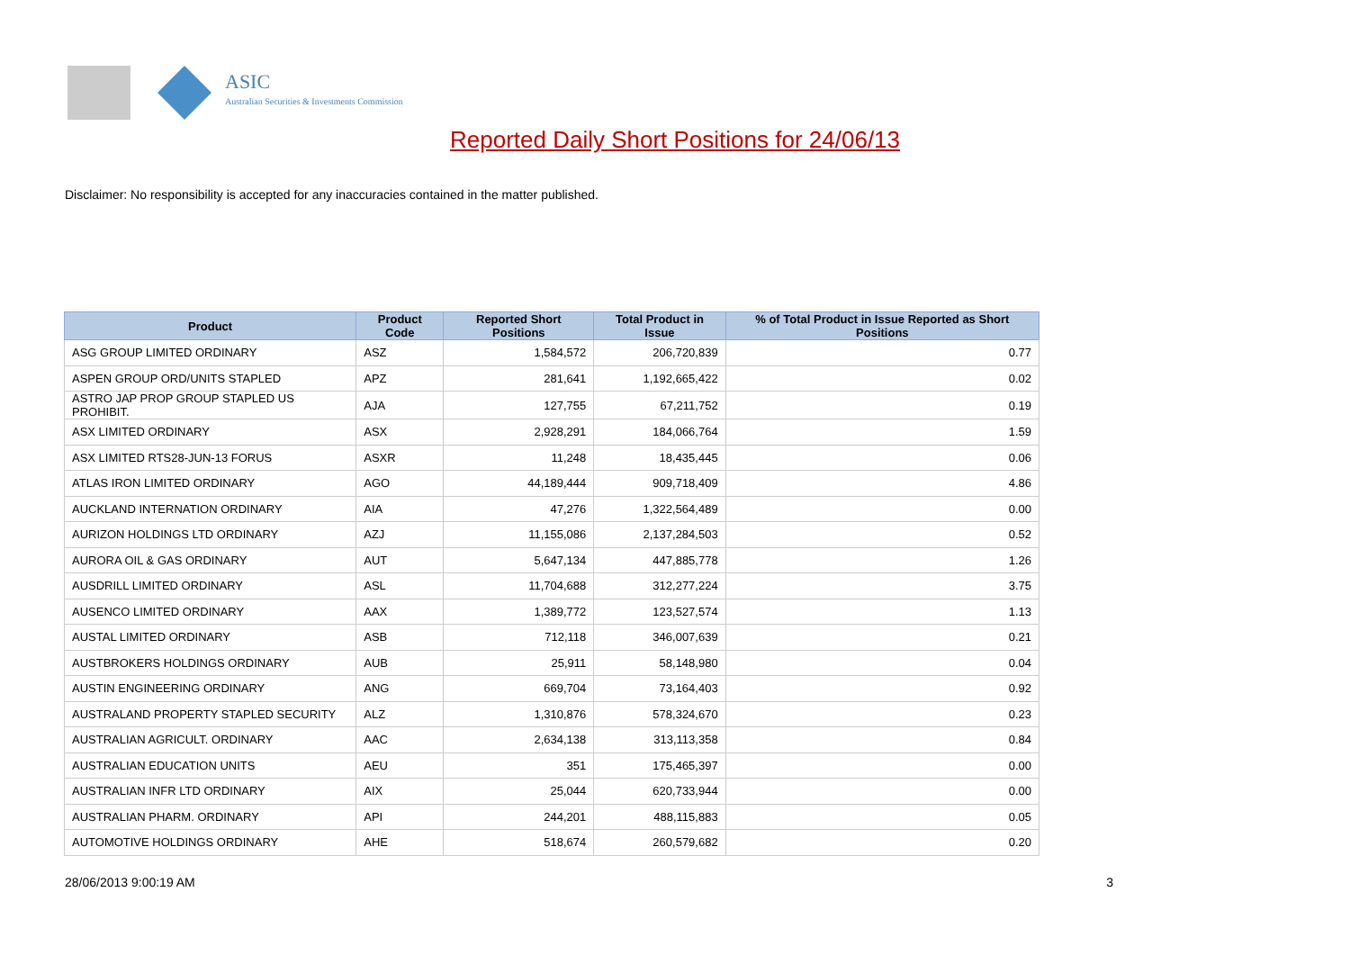ASIC
Australian Securities & Investments Commission
Reported Daily Short Positions for 24/06/13
Disclaimer: No responsibility is accepted for any inaccuracies contained in the matter published.
| Product | Product Code | Reported Short Positions | Total Product in Issue | % of Total Product in Issue Reported as Short Positions |
| --- | --- | --- | --- | --- |
| ASG GROUP LIMITED ORDINARY | ASZ | 1,584,572 | 206,720,839 | 0.77 |
| ASPEN GROUP ORD/UNITS STAPLED | APZ | 281,641 | 1,192,665,422 | 0.02 |
| ASTRO JAP PROP GROUP STAPLED US PROHIBIT. | AJA | 127,755 | 67,211,752 | 0.19 |
| ASX LIMITED ORDINARY | ASX | 2,928,291 | 184,066,764 | 1.59 |
| ASX LIMITED RTS28-JUN-13 FORUS | ASXR | 11,248 | 18,435,445 | 0.06 |
| ATLAS IRON LIMITED ORDINARY | AGO | 44,189,444 | 909,718,409 | 4.86 |
| AUCKLAND INTERNATION ORDINARY | AIA | 47,276 | 1,322,564,489 | 0.00 |
| AURIZON HOLDINGS LTD ORDINARY | AZJ | 11,155,086 | 2,137,284,503 | 0.52 |
| AURORA OIL & GAS ORDINARY | AUT | 5,647,134 | 447,885,778 | 1.26 |
| AUSDRILL LIMITED ORDINARY | ASL | 11,704,688 | 312,277,224 | 3.75 |
| AUSENCO LIMITED ORDINARY | AAX | 1,389,772 | 123,527,574 | 1.13 |
| AUSTAL LIMITED ORDINARY | ASB | 712,118 | 346,007,639 | 0.21 |
| AUSTBROKERS HOLDINGS ORDINARY | AUB | 25,911 | 58,148,980 | 0.04 |
| AUSTIN ENGINEERING ORDINARY | ANG | 669,704 | 73,164,403 | 0.92 |
| AUSTRALAND PROPERTY STAPLED SECURITY | ALZ | 1,310,876 | 578,324,670 | 0.23 |
| AUSTRALIAN AGRICULT. ORDINARY | AAC | 2,634,138 | 313,113,358 | 0.84 |
| AUSTRALIAN EDUCATION UNITS | AEU | 351 | 175,465,397 | 0.00 |
| AUSTRALIAN INFR LTD ORDINARY | AIX | 25,044 | 620,733,944 | 0.00 |
| AUSTRALIAN PHARM. ORDINARY | API | 244,201 | 488,115,883 | 0.05 |
| AUTOMOTIVE HOLDINGS ORDINARY | AHE | 518,674 | 260,579,682 | 0.20 |
28/06/2013 9:00:19 AM 3